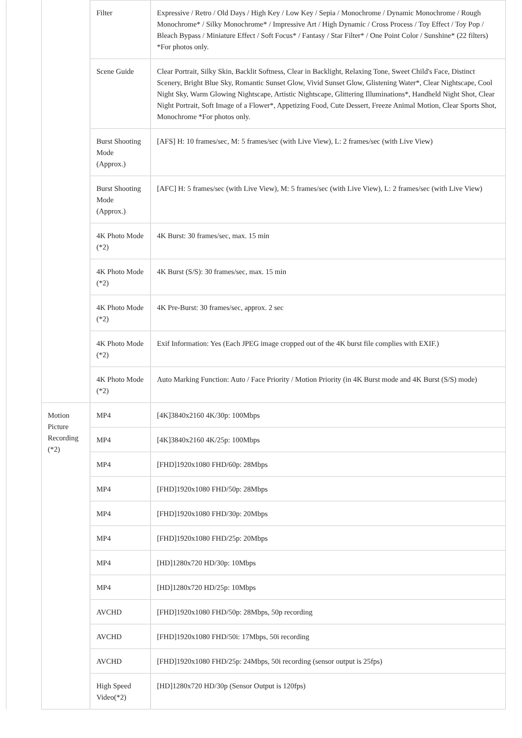| | | Filter | Expressive / Retro / Old Days / High Key / Low Key / Sepia / Monochrome / Dynamic Monochrome / Rough Monochrome* / Silky Monochrome* / Impressive Art / High Dynamic / Cross Process / Toy Effect / Toy Pop / Bleach Bypass / Miniature Effect / Soft Focus* / Fantasy / Star Filter* / One Point Color / Sunshine* (22 filters) *For photos only. |
| | | Scene Guide | Clear Portrait, Silky Skin, Backlit Softness, Clear in Backlight, Relaxing Tone, Sweet Child's Face, Distinct Scenery, Bright Blue Sky, Romantic Sunset Glow, Vivid Sunset Glow, Glistening Water*, Clear Nightscape, Cool Night Sky, Warm Glowing Nightscape, Artistic Nightscape, Glittering Illuminations*, Handheld Night Shot, Clear Night Portrait, Soft Image of a Flower*, Appetizing Food, Cute Dessert, Freeze Animal Motion, Clear Sports Shot, Monochrome *For photos only. |
| | | Burst Shooting Mode (Approx.) | [AFS] H: 10 frames/sec, M: 5 frames/sec (with Live View), L: 2 frames/sec (with Live View) |
| | | Burst Shooting Mode (Approx.) | [AFC] H: 5 frames/sec (with Live View), M: 5 frames/sec (with Live View), L: 2 frames/sec (with Live View) |
| | | 4K Photo Mode (*2) | 4K Burst: 30 frames/sec, max. 15 min |
| | | 4K Photo Mode (*2) | 4K Burst (S/S): 30 frames/sec, max. 15 min |
| | | 4K Photo Mode (*2) | 4K Pre-Burst: 30 frames/sec, approx. 2 sec |
| | | 4K Photo Mode (*2) | Exif Information: Yes (Each JPEG image cropped out of the 4K burst file complies with EXIF.) |
| | | 4K Photo Mode (*2) | Auto Marking Function: Auto / Face Priority / Motion Priority (in 4K Burst mode and 4K Burst (S/S) mode) |
| | Motion Picture Recording (*2) | MP4 | [4K]3840x2160 4K/30p: 100Mbps |
| | | MP4 | [4K]3840x2160 4K/25p: 100Mbps |
| | | MP4 | [FHD]1920x1080 FHD/60p: 28Mbps |
| | | MP4 | [FHD]1920x1080 FHD/50p: 28Mbps |
| | | MP4 | [FHD]1920x1080 FHD/30p: 20Mbps |
| | | MP4 | [FHD]1920x1080 FHD/25p: 20Mbps |
| | | MP4 | [HD]1280x720 HD/30p: 10Mbps |
| | | MP4 | [HD]1280x720 HD/25p: 10Mbps |
| | | AVCHD | [FHD]1920x1080 FHD/50p: 28Mbps, 50p recording |
| | | AVCHD | [FHD]1920x1080 FHD/50i: 17Mbps, 50i recording |
| | | AVCHD | [FHD]1920x1080 FHD/25p: 24Mbps, 50i recording (sensor output is 25fps) |
| | | High Speed Video(*2) | [HD]1280x720 HD/30p (Sensor Output is 120fps) |